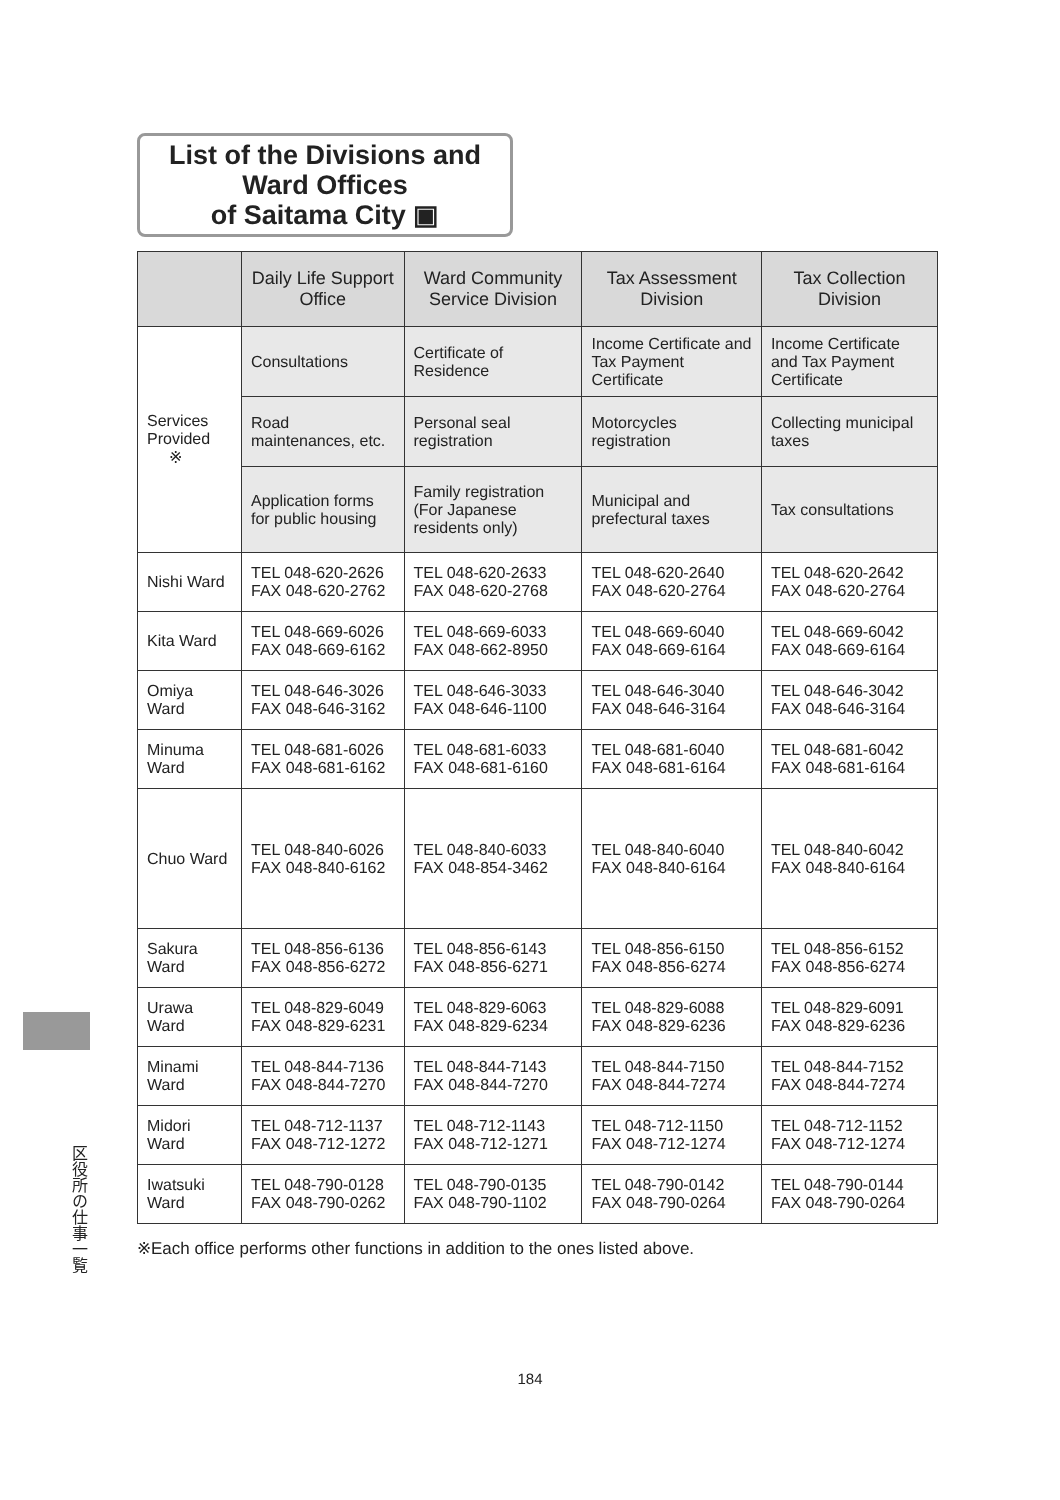List of the Divisions and
Ward Offices
of Saitama City ▣
| | Daily Life Support Office | Ward Community Service Division | Tax Assessment Division | Tax Collection Division |
| --- | --- | --- | --- | --- |
| Services Provided ※ | Consultations | Certificate of Residence | Income Certificate and Tax Payment Certificate | Income Certificate and Tax Payment Certificate |
| | Road maintenances, etc. | Personal seal registration | Motorcycles registration | Collecting municipal taxes |
| | Application forms for public housing | Family registration (For Japanese residents only) | Municipal and prefectural taxes | Tax consultations |
| Nishi Ward | TEL 048-620-2626 FAX 048-620-2762 | TEL 048-620-2633 FAX 048-620-2768 | TEL 048-620-2640 FAX 048-620-2764 | TEL 048-620-2642 FAX 048-620-2764 |
| Kita Ward | TEL 048-669-6026 FAX 048-669-6162 | TEL 048-669-6033 FAX 048-662-8950 | TEL 048-669-6040 FAX 048-669-6164 | TEL 048-669-6042 FAX 048-669-6164 |
| Omiya Ward | TEL 048-646-3026 FAX 048-646-3162 | TEL 048-646-3033 FAX 048-646-1100 | TEL 048-646-3040 FAX 048-646-3164 | TEL 048-646-3042 FAX 048-646-3164 |
| Minuma Ward | TEL 048-681-6026 FAX 048-681-6162 | TEL 048-681-6033 FAX 048-681-6160 | TEL 048-681-6040 FAX 048-681-6164 | TEL 048-681-6042 FAX 048-681-6164 |
| Chuo Ward | TEL 048-840-6026 FAX 048-840-6162 | TEL 048-840-6033 FAX 048-854-3462 | TEL 048-840-6040 FAX 048-840-6164 | TEL 048-840-6042 FAX 048-840-6164 |
| Sakura Ward | TEL 048-856-6136 FAX 048-856-6272 | TEL 048-856-6143 FAX 048-856-6271 | TEL 048-856-6150 FAX 048-856-6274 | TEL 048-856-6152 FAX 048-856-6274 |
| Urawa Ward | TEL 048-829-6049 FAX 048-829-6231 | TEL 048-829-6063 FAX 048-829-6234 | TEL 048-829-6088 FAX 048-829-6236 | TEL 048-829-6091 FAX 048-829-6236 |
| Minami Ward | TEL 048-844-7136 FAX 048-844-7270 | TEL 048-844-7143 FAX 048-844-7270 | TEL 048-844-7150 FAX 048-844-7274 | TEL 048-844-7152 FAX 048-844-7274 |
| Midori Ward | TEL 048-712-1137 FAX 048-712-1272 | TEL 048-712-1143 FAX 048-712-1271 | TEL 048-712-1150 FAX 048-712-1274 | TEL 048-712-1152 FAX 048-712-1274 |
| Iwatsuki Ward | TEL 048-790-0128 FAX 048-790-0262 | TEL 048-790-0135 FAX 048-790-1102 | TEL 048-790-0142 FAX 048-790-0264 | TEL 048-790-0144 FAX 048-790-0264 |
※Each office performs other functions in addition to the ones listed above.
区役所の仕事一覧
184